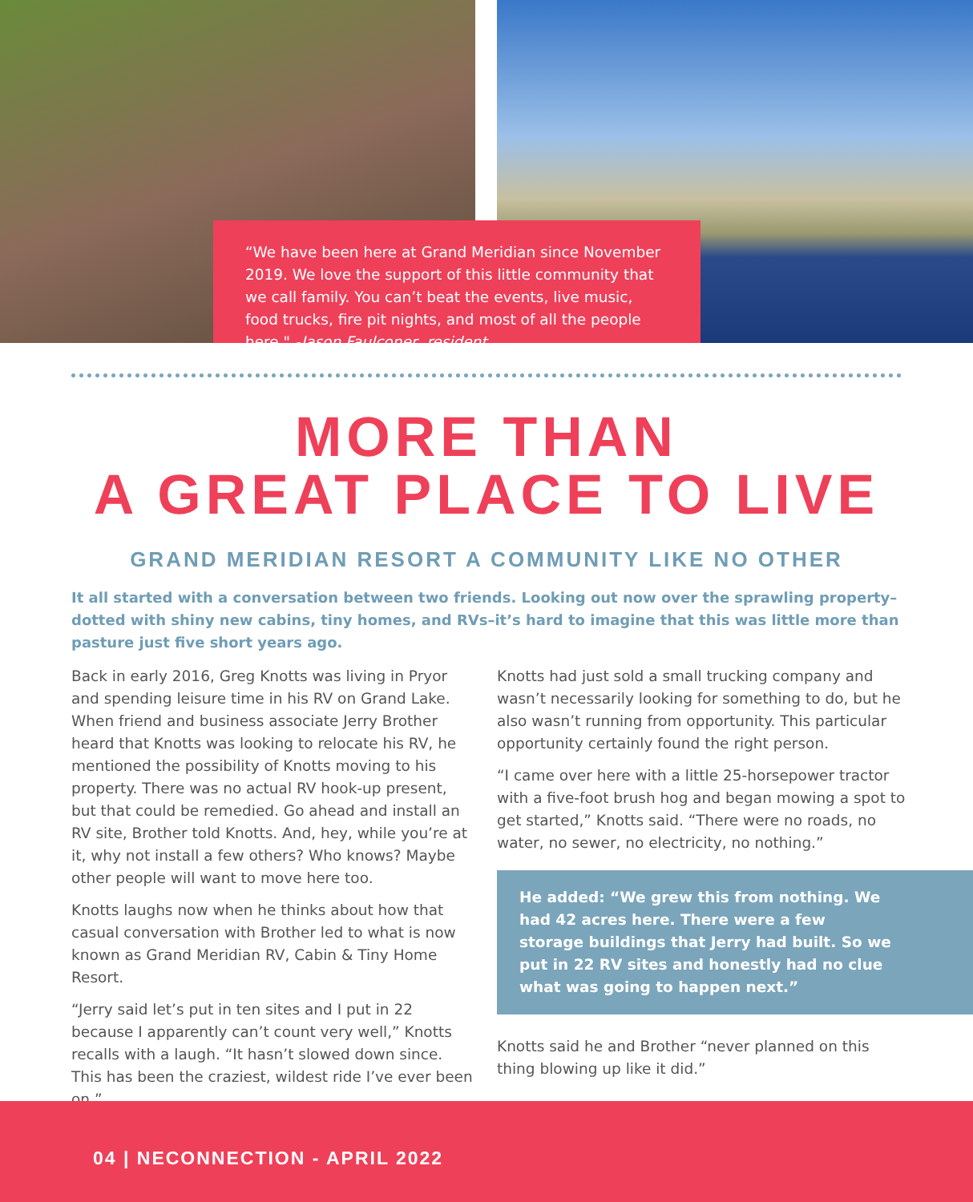“We have been here at Grand Meridian since November 2019. We love the support of this little community that we call family. You can’t beat the events, live music, food trucks, fire pit nights, and most of all the people here." -Jason Faulconer, resident
MORE THAN
A GREAT PLACE TO LIVE
GRAND MERIDIAN RESORT A COMMUNITY LIKE NO OTHER
It all started with a conversation between two friends. Looking out now over the sprawling property–dotted with shiny new cabins, tiny homes, and RVs–it’s hard to imagine that this was little more than pasture just five short years ago.
Back in early 2016, Greg Knotts was living in Pryor and spending leisure time in his RV on Grand Lake. When friend and business associate Jerry Brother heard that Knotts was looking to relocate his RV, he mentioned the possibility of Knotts moving to his property. There was no actual RV hook-up present, but that could be remedied. Go ahead and install an RV site, Brother told Knotts. And, hey, while you’re at it, why not install a few others? Who knows? Maybe other people will want to move here too.
Knotts laughs now when he thinks about how that casual conversation with Brother led to what is now known as Grand Meridian RV, Cabin & Tiny Home Resort.
“Jerry said let’s put in ten sites and I put in 22 because I apparently can’t count very well,” Knotts recalls with a laugh. “It hasn’t slowed down since. This has been the craziest, wildest ride I’ve ever been on.”
Knotts had just sold a small trucking company and wasn’t necessarily looking for something to do, but he also wasn’t running from opportunity. This particular opportunity certainly found the right person.
“I came over here with a little 25-horsepower tractor with a five-foot brush hog and began mowing a spot to get started,” Knotts said. “There were no roads, no water, no sewer, no electricity, no nothing.”
He added: “We grew this from nothing. We had 42 acres here. There were a few storage buildings that Jerry had built. So we put in 22 RV sites and honestly had no clue what was going to happen next.”
Knotts said he and Brother “never planned on this thing blowing up like it did.”
04 | NECONNECTION - APRIL 2022